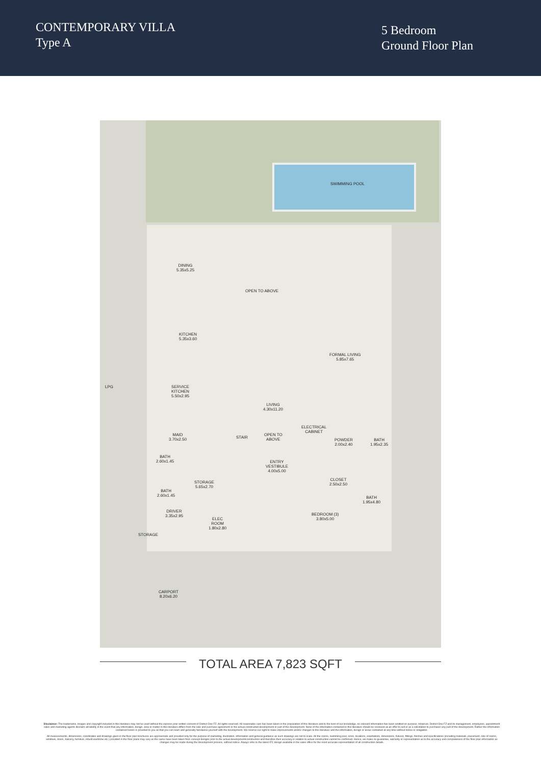CONTEMPORARY VILLA
Type A
5 Bedroom
Ground Floor Plan
SWIMMING POOL
DINING
5.35x5.25
OPEN TO ABOVE
KITCHEN
5.35x3.60
FORMAL LIVING
5.85x7.65
SERVICE
KITCHEN
5.50x2.95
LIVING
4.30x11.20
ELECTRICAL
CABINET
MAID
3.70x2.50
STAIR
OPEN TO
ABOVE
POWDER
2.00x2.40
BATH
1.95x2.35
BATH
2.60x1.45
ENTRY
VESTIBULE
4.00x5.00
CLOSET
2.50x2.50
STORAGE
5.65x2.70
BATH
2.60x1.45
BATH
1.95x4.80
DRIVER
3.35x2.95
ELEC
ROOM
1.80x2.80
BEDROOM (3)
3.80x5.00
LPG
STORAGE
CARPORT
8.20x6.20
TOTAL AREA 7,823 SQFT
Disclaimer: The trademarks, images and copyright included in this literature may not be used without the express prior written consent of District One FZ. All rights reserved. All reasonable care has been taken in the preparation of this literature and to the best of our knowledge, no relevant information has been omitted on purpose. However, District One FZ and its management, employees, appointment sales and marketing agents disclaim all liability in the event that any information, design, area or matter in this literature differs from the sale and purchase agreement or the actual constructed development or part of the development. None of the information contained in this literature should be reviewed as an offer to sell or as a solicitation to purchaser any part of the development. Rather the information contained herein is provided to you as that you can learn and generally familiarise yourself with the development. We reserve our right to make improvements and/or changes to this literature and the information, design or areas contained at any time without notice or obligation.
All measurements, dimensions, coordinates and drawings given in the floor plan brochures are approximate and provided only for the purpose of marketing, illustration, information and general guidance as such drawings are not to scale. All the rooms, swimming pool, sizes, locations, orientations, dimensions, fixtures, fittings, finishes and specifications (including materials, placement, size of rooms, windows, doors, balcony, furniture, inbuilt wardrobe etc.) provided in the floor plans may vary as the same have been taken from concept designs prior to the actual development/construction and therefore their accuracy in relation to actual construction cannot be confirmed. Hence, we make no guarantee, warranty or representation as to the accuracy and completeness of the floor plan information as changes may be made during the development process, without notice. Always refer to the latest IFC design available in the sales office for the most accurate representation of all construction details.